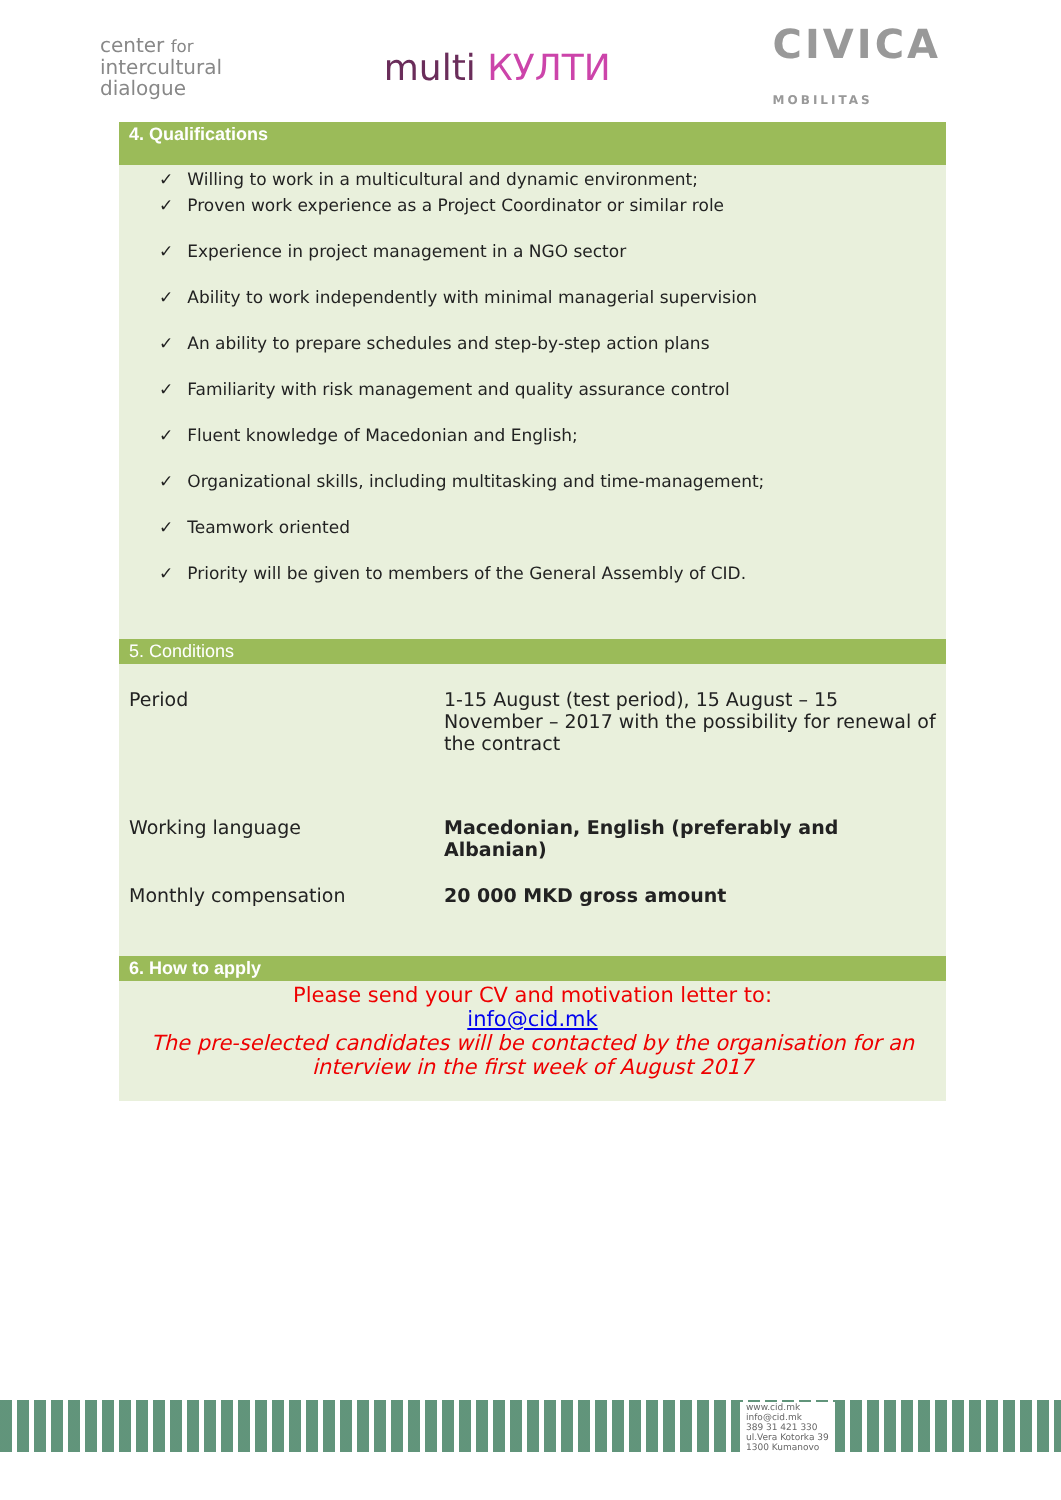center for
intercultural
dialogue
multi КУЛТИ
CIVICA
MOBILITAS
4. Qualifications
✓ Willing to work in a multicultural and dynamic environment;
✓ Proven work experience as a Project Coordinator or similar role
✓ Experience in project management in a NGO sector
✓ Ability to work independently with minimal managerial supervision
✓ An ability to prepare schedules and step-by-step action plans
✓ Familiarity with risk management and quality assurance control
✓ Fluent knowledge of Macedonian and English;
✓ Organizational skills, including multitasking and time-management;
✓ Teamwork oriented
✓ Priority will be given to members of the General Assembly of CID.
5. Conditions
| Period | 1-15 August (test period), 15 August – 15 November – 2017 with the possibility for renewal of the contract |
| Working language | Macedonian, English (preferably and Albanian) |
| Monthly compensation | 20 000 MKD gross amount |
6. How to apply
Please send your CV and motivation letter to:
info@cid.mk
The pre-selected candidates will be contacted by the organisation for an interview in the first week of August 2017
www.cid.mk
info@cid.mk
389 31 421 330
ul.Vera Kotorka 39
1300 Kumanovo